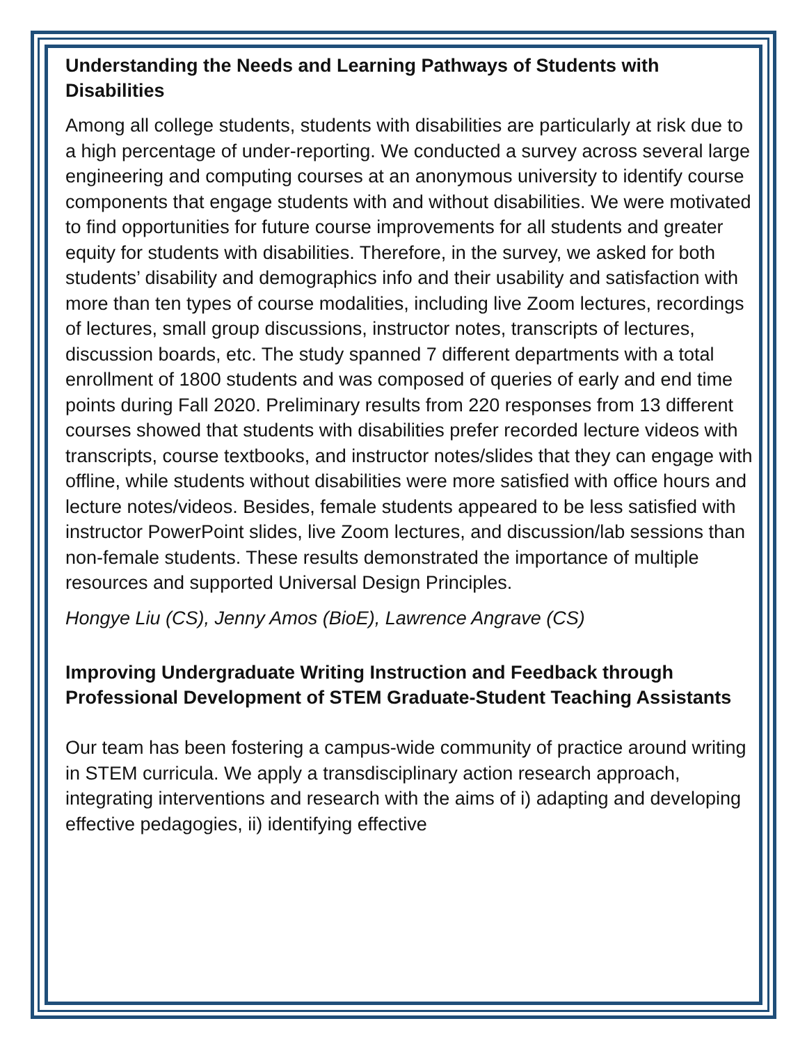Understanding the Needs and Learning Pathways of Students with Disabilities
Among all college students, students with disabilities are particularly at risk due to a high percentage of under-reporting. We conducted a survey across several large engineering and computing courses at an anonymous university to identify course components that engage students with and without disabilities. We were motivated to find opportunities for future course improvements for all students and greater equity for students with disabilities. Therefore, in the survey, we asked for both students’ disability and demographics info and their usability and satisfaction with more than ten types of course modalities, including live Zoom lectures, recordings of lectures, small group discussions, instructor notes, transcripts of lectures, discussion boards, etc. The study spanned 7 different departments with a total enrollment of 1800 students and was composed of queries of early and end time points during Fall 2020. Preliminary results from 220 responses from 13 different courses showed that students with disabilities prefer recorded lecture videos with transcripts, course textbooks, and instructor notes/slides that they can engage with offline, while students without disabilities were more satisfied with office hours and lecture notes/videos. Besides, female students appeared to be less satisfied with instructor PowerPoint slides, live Zoom lectures, and discussion/lab sessions than non-female students. These results demonstrated the importance of multiple resources and supported Universal Design Principles.
Hongye Liu (CS), Jenny Amos (BioE), Lawrence Angrave (CS)
Improving Undergraduate Writing Instruction and Feedback through Professional Development of STEM Graduate-Student Teaching Assistants
Our team has been fostering a campus-wide community of practice around writing in STEM curricula. We apply a transdisciplinary action research approach, integrating interventions and research with the aims of i) adapting and developing effective pedagogies, ii) identifying effective